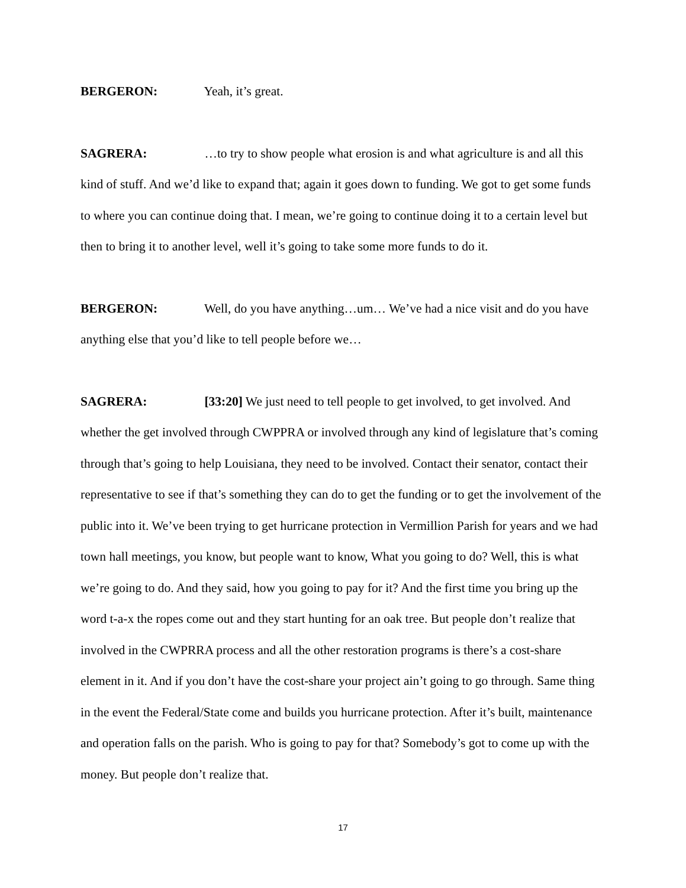BERGERON: Yeah, it’s great.
SAGRERA: …to try to show people what erosion is and what agriculture is and all this kind of stuff. And we’d like to expand that; again it goes down to funding. We got to get some funds to where you can continue doing that. I mean, we’re going to continue doing it to a certain level but then to bring it to another level, well it’s going to take some more funds to do it.
BERGERON: Well, do you have anything…um… We’ve had a nice visit and do you have anything else that you’d like to tell people before we…
SAGRERA: [33:20] We just need to tell people to get involved, to get involved. And whether the get involved through CWPPRA or involved through any kind of legislature that’s coming through that’s going to help Louisiana, they need to be involved. Contact their senator, contact their representative to see if that’s something they can do to get the funding or to get the involvement of the public into it. We’ve been trying to get hurricane protection in Vermillion Parish for years and we had town hall meetings, you know, but people want to know, What you going to do? Well, this is what we’re going to do. And they said, how you going to pay for it? And the first time you bring up the word t-a-x the ropes come out and they start hunting for an oak tree. But people don’t realize that involved in the CWPRRA process and all the other restoration programs is there’s a cost-share element in it. And if you don’t have the cost-share your project ain’t going to go through. Same thing in the event the Federal/State come and builds you hurricane protection. After it’s built, maintenance and operation falls on the parish. Who is going to pay for that? Somebody’s got to come up with the money. But people don’t realize that.
17